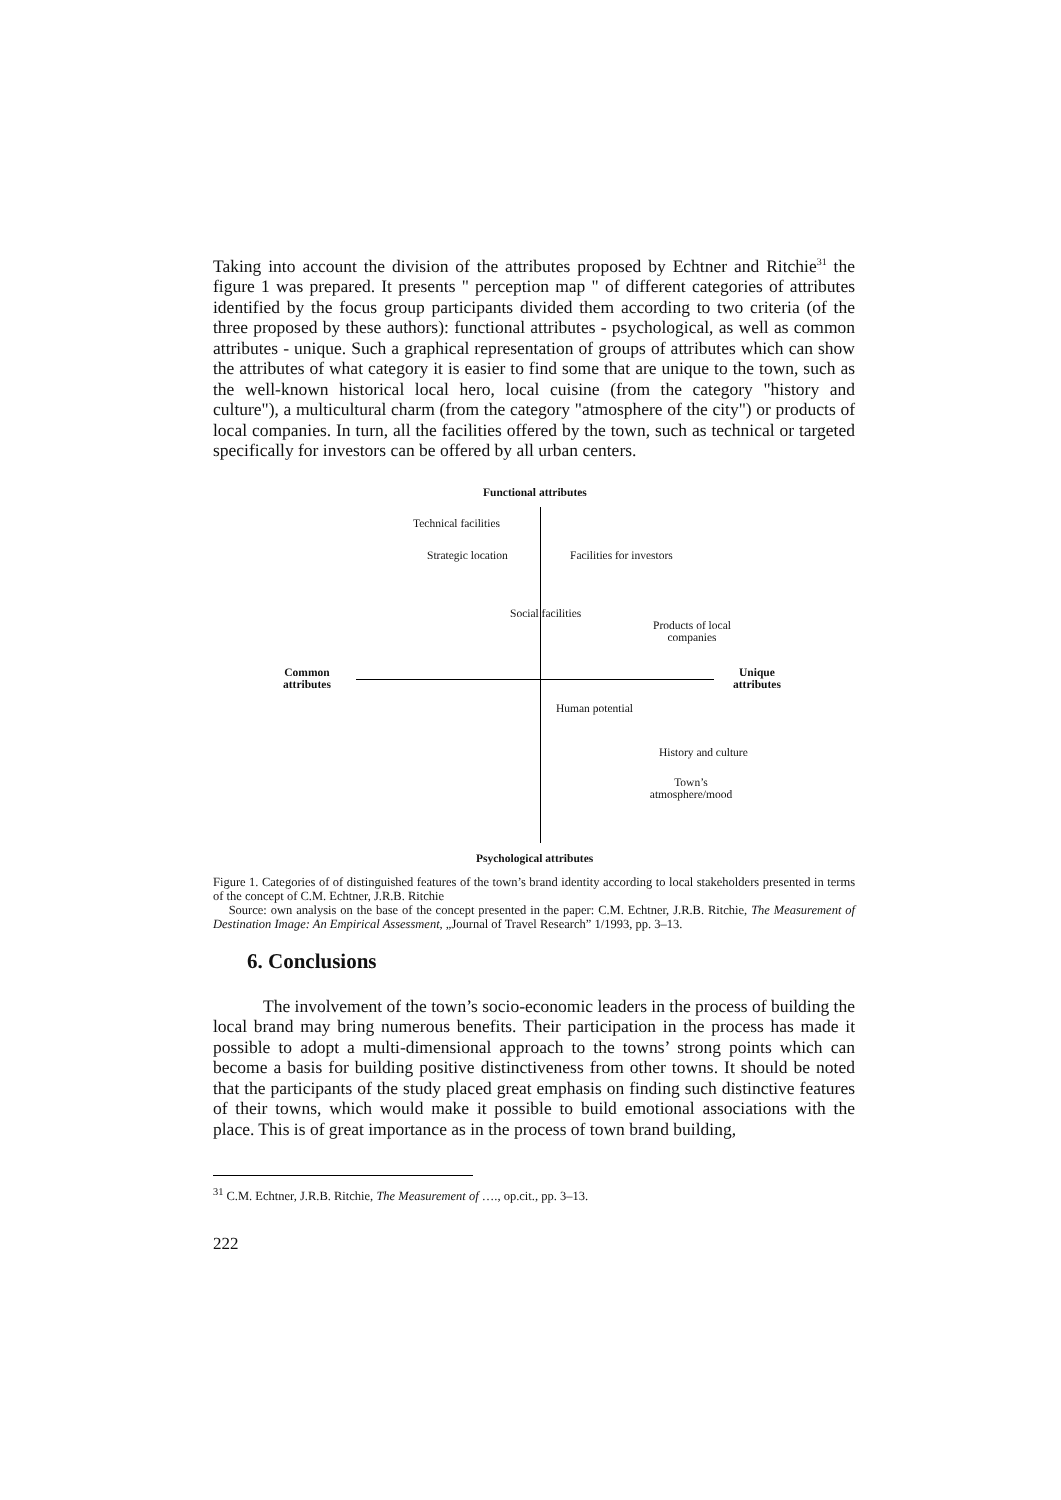Taking into account the division of the attributes proposed by Echtner and Ritchie<sup>31</sup> the figure 1 was prepared. It presents " perception map " of different categories of attributes identified by the focus group participants divided them according to two criteria (of the three proposed by these authors): functional attributes - psychological, as well as common attributes - unique. Such a graphical representation of groups of attributes which can show the attributes of what category it is easier to find some that are unique to the town, such as the well-known historical local hero, local cuisine (from the category "history and culture"), a multicultural charm (from the category "atmosphere of the city") or products of local companies. In turn, all the facilities offered by the town, such as technical or targeted specifically for investors can be offered by all urban centers.
Functional attributes
Technical facilities
Strategic location Facilities for investors
Social facilities
Products of local
companies
Common
attributes
Unique
attributes
Human potential
History and culture
Town’s
atmosphere/mood
Psychological attributes
Figure 1. Categories of of distinguished features of the town’s brand identity according to local stakeholders presented in terms of the concept of C.M. Echtner, J.R.B. Ritchie
Source: own analysis on the base of the concept presented in the paper: C.M. Echtner, J.R.B. Ritchie, The Measurement of Destination Image: An Empirical Assessment, „Journal of Travel Research” 1/1993, pp. 3–13.
6. Conclusions
The involvement of the town’s socio-economic leaders in the process of building the local brand may bring numerous benefits. Their participation in the process has made it possible to adopt a multi-dimensional approach to the towns’ strong points which can become a basis for building positive distinctiveness from other towns. It should be noted that the participants of the study placed great emphasis on finding such distinctive features of their towns, which would make it possible to build emotional associations with the place. This is of great importance as in the process of town brand building,
<sup>31</sup> C.M. Echtner, J.R.B. Ritchie, The Measurement of …., op.cit., pp. 3–13.
222